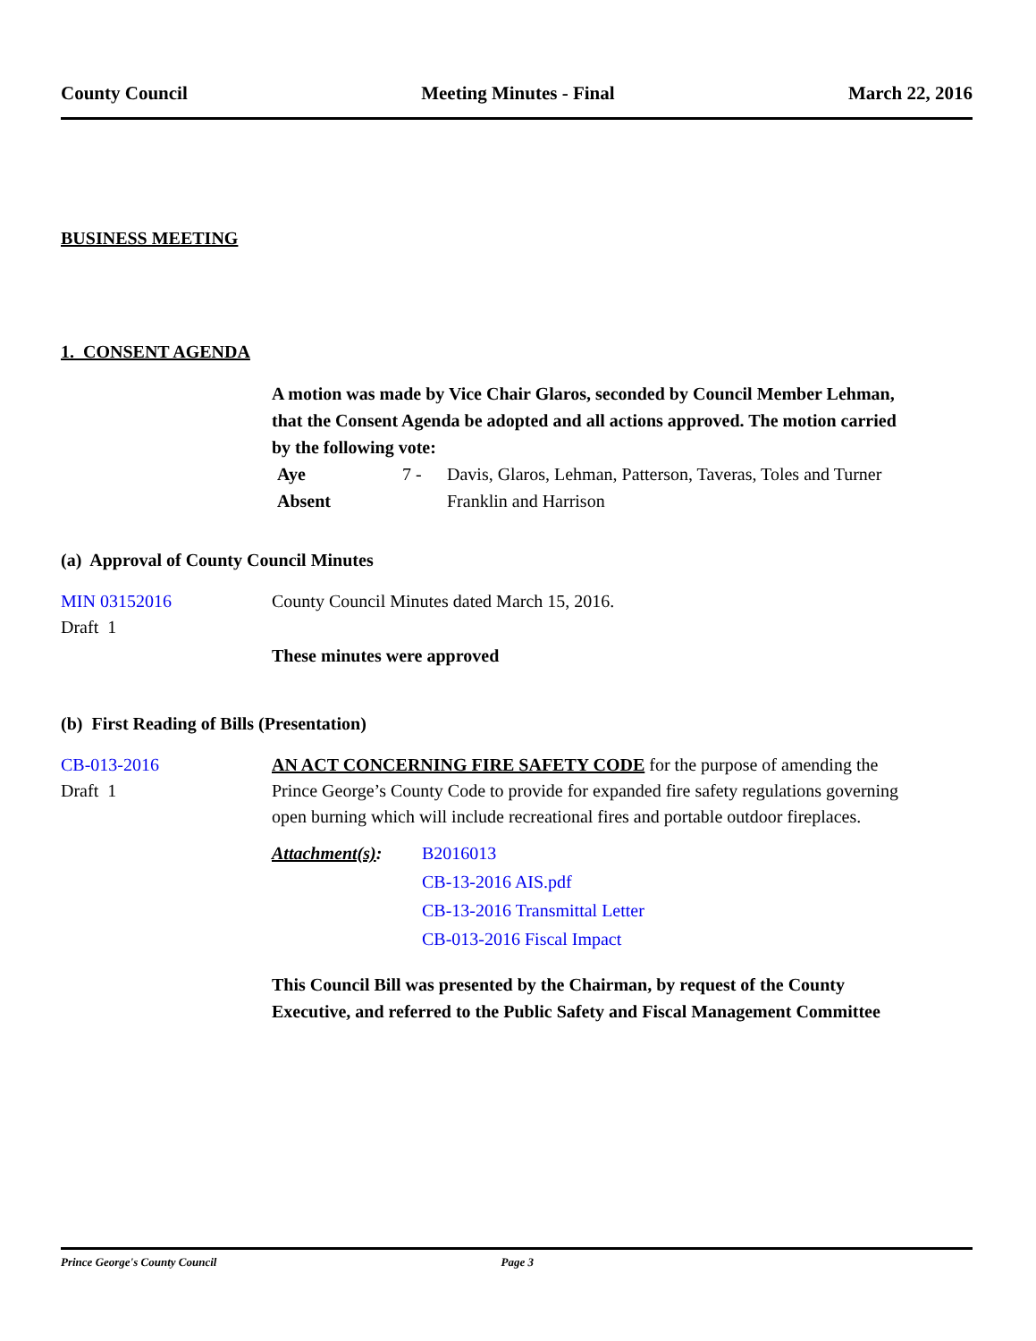County Council Meeting Minutes - Final March 22, 2016
BUSINESS MEETING
1. CONSENT AGENDA
A motion was made by Vice Chair Glaros, seconded by Council Member Lehman, that the Consent Agenda be adopted and all actions approved. The motion carried by the following vote:
Aye 7 - Davis, Glaros, Lehman, Patterson, Taveras, Toles and Turner
Absent Franklin and Harrison
(a) Approval of County Council Minutes
MIN 03152016
Draft 1
County Council Minutes dated March 15, 2016.
These minutes were approved
(b) First Reading of Bills (Presentation)
CB-013-2016
Draft 1
AN ACT CONCERNING FIRE SAFETY CODE for the purpose of amending the Prince George’s County Code to provide for expanded fire safety regulations governing open burning which will include recreational fires and portable outdoor fireplaces.
Attachment(s): B2016013
CB-13-2016 AIS.pdf
CB-13-2016 Transmittal Letter
CB-013-2016 Fiscal Impact
This Council Bill was presented by the Chairman, by request of the County Executive, and referred to the Public Safety and Fiscal Management Committee
Prince George's County Council Page 3